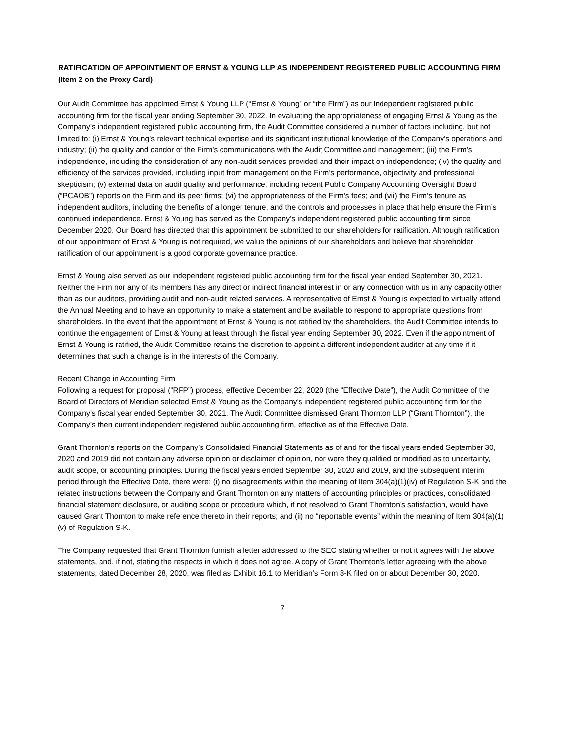RATIFICATION OF APPOINTMENT OF ERNST & YOUNG LLP AS INDEPENDENT REGISTERED PUBLIC ACCOUNTING FIRM
(Item 2 on the Proxy Card)
Our Audit Committee has appointed Ernst & Young LLP (“Ernst & Young” or “the Firm”) as our independent registered public accounting firm for the fiscal year ending September 30, 2022. In evaluating the appropriateness of engaging Ernst & Young as the Company’s independent registered public accounting firm, the Audit Committee considered a number of factors including, but not limited to: (i) Ernst & Young’s relevant technical expertise and its significant institutional knowledge of the Company’s operations and industry; (ii) the quality and candor of the Firm’s communications with the Audit Committee and management; (iii) the Firm’s independence, including the consideration of any non-audit services provided and their impact on independence; (iv) the quality and efficiency of the services provided, including input from management on the Firm’s performance, objectivity and professional skepticism; (v) external data on audit quality and performance, including recent Public Company Accounting Oversight Board (“PCAOB”) reports on the Firm and its peer firms; (vi) the appropriateness of the Firm’s fees; and (vii) the Firm’s tenure as independent auditors, including the benefits of a longer tenure, and the controls and processes in place that help ensure the Firm’s continued independence. Ernst & Young has served as the Company’s independent registered public accounting firm since December 2020. Our Board has directed that this appointment be submitted to our shareholders for ratification. Although ratification of our appointment of Ernst & Young is not required, we value the opinions of our shareholders and believe that shareholder ratification of our appointment is a good corporate governance practice.
Ernst & Young also served as our independent registered public accounting firm for the fiscal year ended September 30, 2021. Neither the Firm nor any of its members has any direct or indirect financial interest in or any connection with us in any capacity other than as our auditors, providing audit and non-audit related services. A representative of Ernst & Young is expected to virtually attend the Annual Meeting and to have an opportunity to make a statement and be available to respond to appropriate questions from shareholders. In the event that the appointment of Ernst & Young is not ratified by the shareholders, the Audit Committee intends to continue the engagement of Ernst & Young at least through the fiscal year ending September 30, 2022. Even if the appointment of Ernst & Young is ratified, the Audit Committee retains the discretion to appoint a different independent auditor at any time if it determines that such a change is in the interests of the Company.
Recent Change in Accounting Firm
Following a request for proposal (“RFP”) process, effective December 22, 2020 (the “Effective Date”), the Audit Committee of the Board of Directors of Meridian selected Ernst & Young as the Company’s independent registered public accounting firm for the Company’s fiscal year ended September 30, 2021. The Audit Committee dismissed Grant Thornton LLP (“Grant Thornton”), the Company’s then current independent registered public accounting firm, effective as of the Effective Date.
Grant Thornton’s reports on the Company’s Consolidated Financial Statements as of and for the fiscal years ended September 30, 2020 and 2019 did not contain any adverse opinion or disclaimer of opinion, nor were they qualified or modified as to uncertainty, audit scope, or accounting principles. During the fiscal years ended September 30, 2020 and 2019, and the subsequent interim period through the Effective Date, there were: (i) no disagreements within the meaning of Item 304(a)(1)(iv) of Regulation S-K and the related instructions between the Company and Grant Thornton on any matters of accounting principles or practices, consolidated financial statement disclosure, or auditing scope or procedure which, if not resolved to Grant Thornton’s satisfaction, would have caused Grant Thornton to make reference thereto in their reports; and (ii) no “reportable events” within the meaning of Item 304(a)(1)(v) of Regulation S-K.
The Company requested that Grant Thornton furnish a letter addressed to the SEC stating whether or not it agrees with the above statements, and, if not, stating the respects in which it does not agree. A copy of Grant Thornton’s letter agreeing with the above statements, dated December 28, 2020, was filed as Exhibit 16.1 to Meridian’s Form 8-K filed on or about December 30, 2020.
7